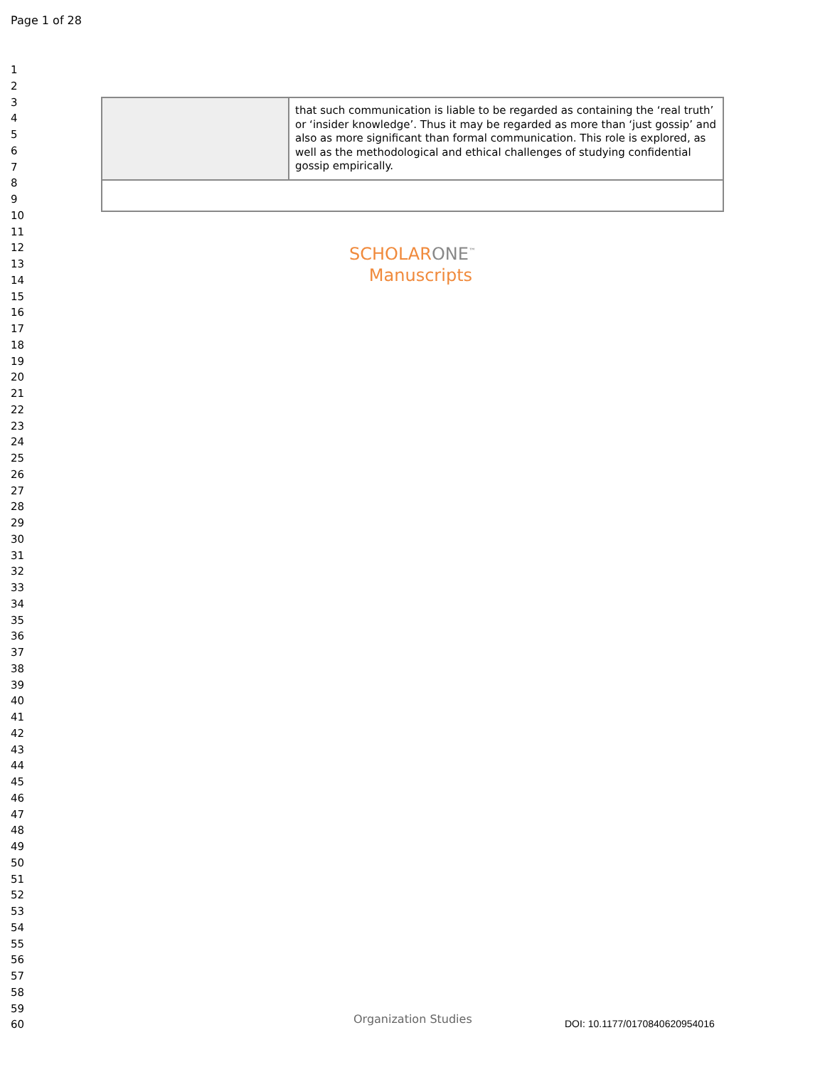Page 1 of 28
1
2
3
4
5
6
7
8
9
10
11
12
13
14
15
16
17
18
19
20
21
22
23
24
25
26
27
28
29
30
31
32
33
34
35
36
37
38
39
40
41
42
43
44
45
46
47
48
49
50
51
52
53
54
55
56
57
58
59
60
| | that such communication is liable to be regarded as containing the ‘real truth’ or ‘insider knowledge’. Thus it may be regarded as more than ‘just gossip’ and also as more significant than formal communication. This role is explored, as well as the methodological and ethical challenges of studying confidential gossip empirically. |
SCHOLARONE<sup>™</sup>
Manuscripts
Organization Studies DOI: 10.1177/0170840620954016